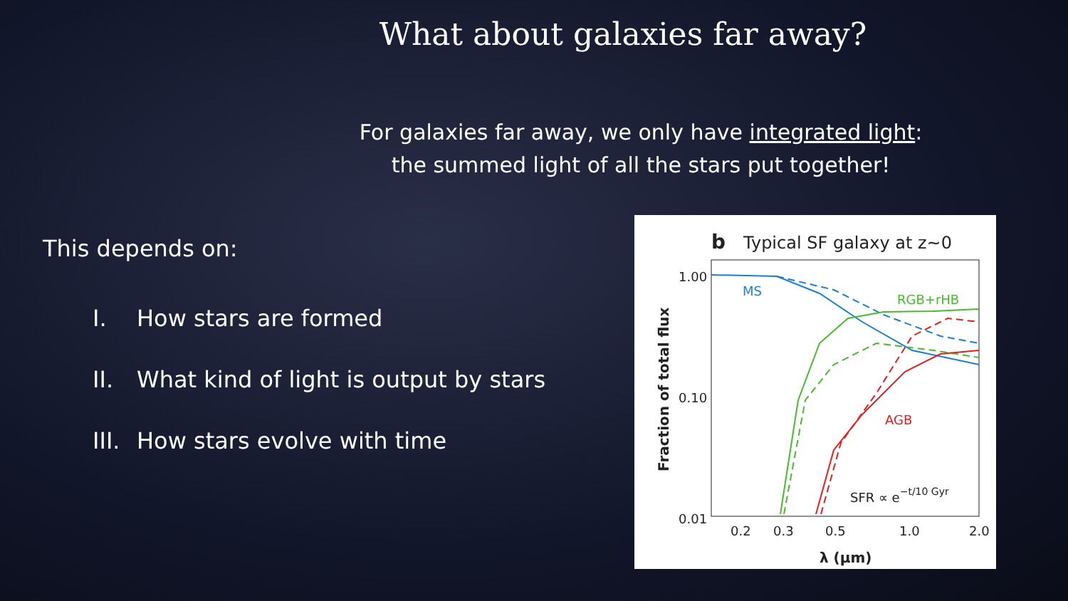What about galaxies far away?
For galaxies far away, we only have integrated light:
the summed light of all the stars put together!
This depends on:
I. How stars are formed
II. What kind of light is output by stars
III. How stars evolve with time
b
Typical SF galaxy at z~0
1.00
0.10
0.01
0.2
0.3
0.5
1.0
2.0
λ (μm)
Fraction of total flux
MS
RGB+rHB
AGB
SFR ∝ e−t/10 Gyr